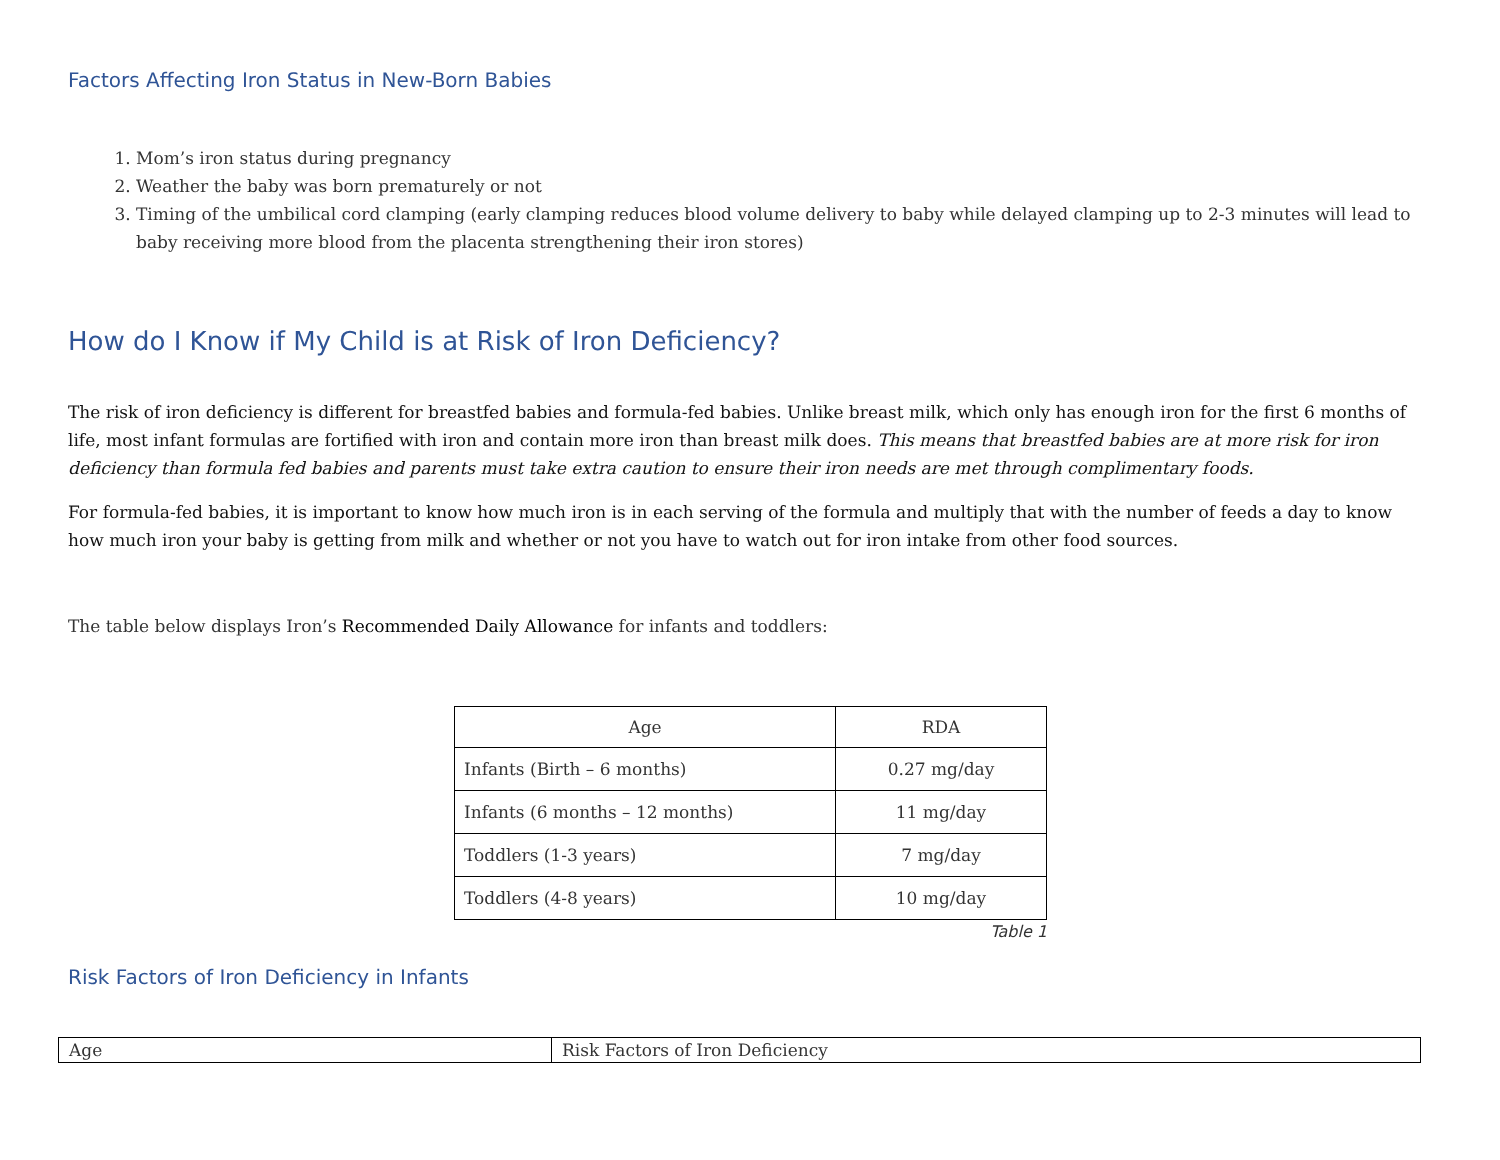Factors Affecting Iron Status in New-Born Babies
1. Mom’s iron status during pregnancy
2. Weather the baby was born prematurely or not
3. Timing of the umbilical cord clamping (early clamping reduces blood volume delivery to baby while delayed clamping up to 2-3 minutes will lead to baby receiving more blood from the placenta strengthening their iron stores)
How do I Know if My Child is at Risk of Iron Deficiency?
The risk of iron deficiency is different for breastfed babies and formula-fed babies. Unlike breast milk, which only has enough iron for the first 6 months of life, most infant formulas are fortified with iron and contain more iron than breast milk does. This means that breastfed babies are at more risk for iron deficiency than formula fed babies and parents must take extra caution to ensure their iron needs are met through complimentary foods.
For formula-fed babies, it is important to know how much iron is in each serving of the formula and multiply that with the number of feeds a day to know how much iron your baby is getting from milk and whether or not you have to watch out for iron intake from other food sources.
The table below displays Iron’s Recommended Daily Allowance for infants and toddlers:
| Age | RDA |
| --- | --- |
| Infants (Birth – 6 months) | 0.27 mg/day |
| Infants (6 months – 12 months) | 11 mg/day |
| Toddlers (1-3 years) | 7 mg/day |
| Toddlers (4-8 years) | 10 mg/day |
Table 1
Risk Factors of Iron Deficiency in Infants
| Age | Risk Factors of Iron Deficiency |
| --- | --- |